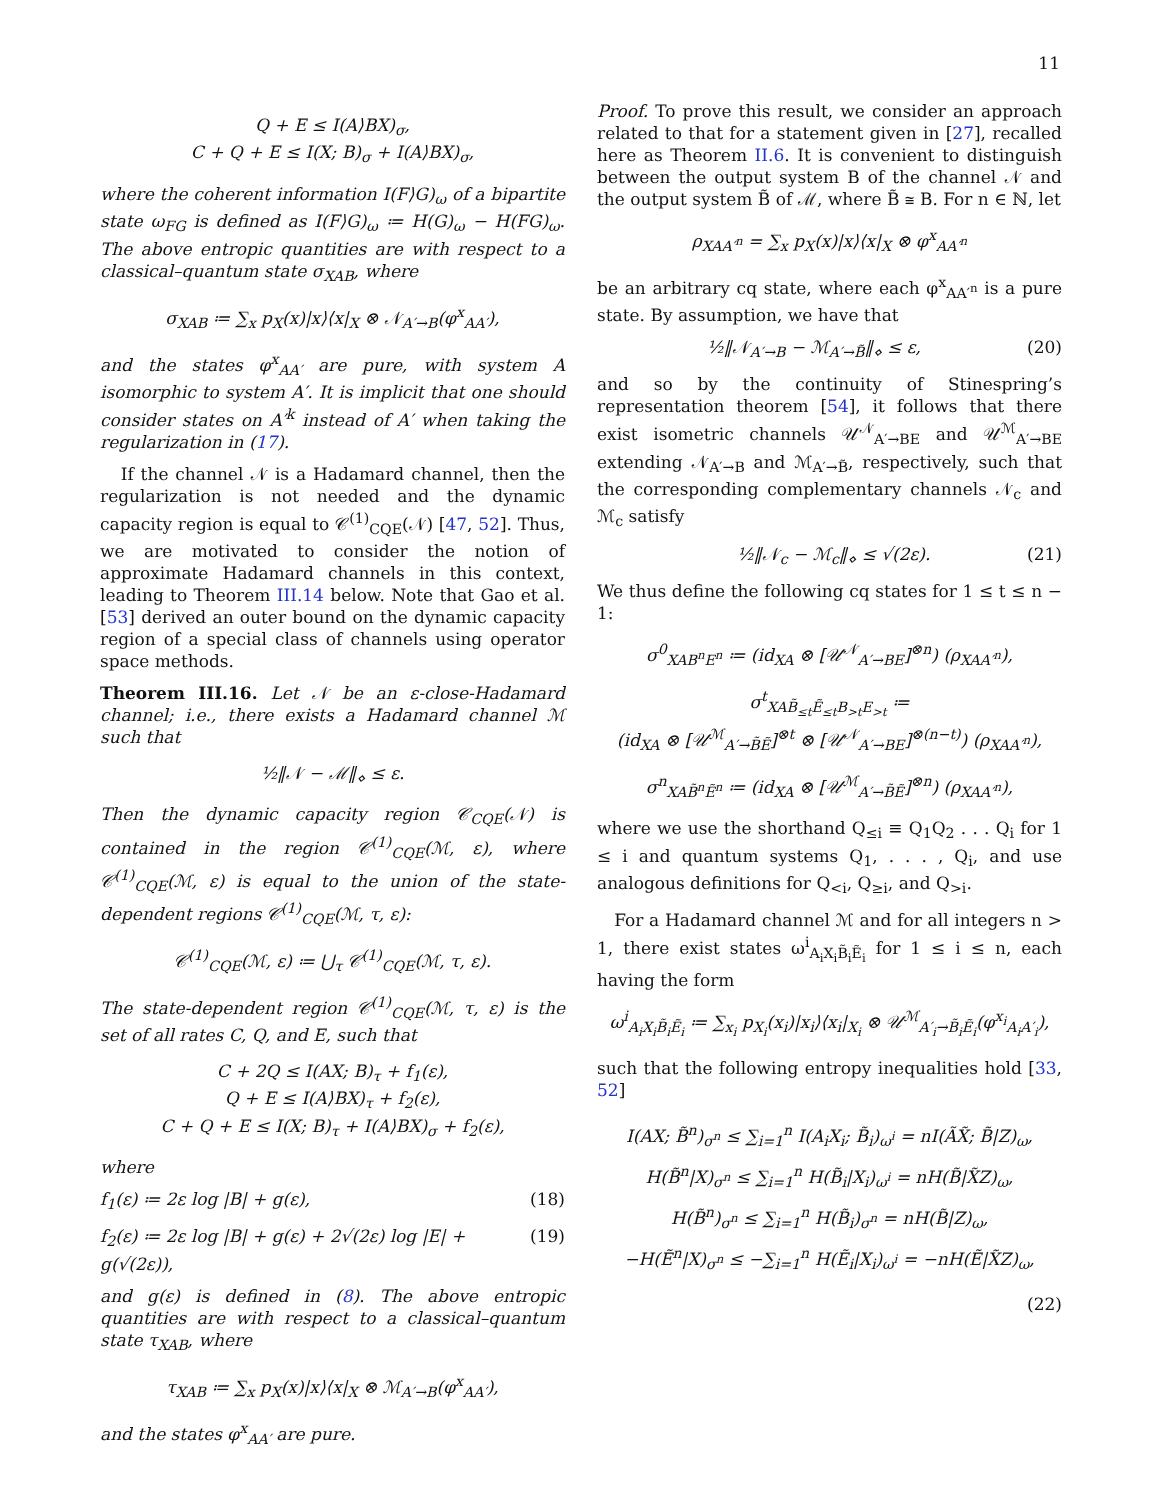11
Q + E ≤ I(A⟩BX)<sub>σ</sub>,
C + Q + E ≤ I(X; B)<sub>σ</sub> + I(A⟩BX)<sub>σ</sub>,
where the coherent information I(F⟩G)<sub>ω</sub> of a bipartite state ω<sub>FG</sub> is defined as I(F⟩G)<sub>ω</sub> ≔ H(G)<sub>ω</sub> − H(FG)<sub>ω</sub>. The above entropic quantities are with respect to a classical–quantum state σ<sub>XAB</sub>, where
σ<sub>XAB</sub> ≔ ∑<sub>x</sub> p<sub>X</sub>(x)|x⟩⟨x|<sub>X</sub> ⊗ 𝒩<sub>A′→B</sub>(φ<sup>x</sup><sub>AA′</sub>),
and the states φ<sup>x</sup><sub>AA′</sub> are pure, with system A isomorphic to system A′. It is implicit that one should consider states on A′<sup>k</sup> instead of A′ when taking the regularization in (17).
If the channel 𝒩 is a Hadamard channel, then the regularization is not needed and the dynamic capacity region is equal to 𝒞<sup>(1)</sup><sub>CQE</sub>(𝒩) [47, 52]. Thus, we are motivated to consider the notion of approximate Hadamard channels in this context, leading to Theorem III.14 below. Note that Gao et al. [53] derived an outer bound on the dynamic capacity region of a special class of channels using operator space methods.
Theorem III.16. Let 𝒩 be an ε-close-Hadamard channel; i.e., there exists a Hadamard channel ℳ such that
½‖𝒩 − ℳ‖<sub>⋄</sub> ≤ ε.
Then the dynamic capacity region 𝒞<sub>CQE</sub>(𝒩) is contained in the region 𝒞<sup>(1)</sup><sub>CQE</sub>(ℳ, ε), where 𝒞<sup>(1)</sup><sub>CQE</sub>(ℳ, ε) is equal to the union of the state-dependent regions 𝒞<sup>(1)</sup><sub>CQE</sub>(ℳ, τ, ε):
𝒞<sup>(1)</sup><sub>CQE</sub>(ℳ, ε) ≔ ⋃<sub>τ</sub> 𝒞<sup>(1)</sup><sub>CQE</sub>(ℳ, τ, ε).
The state-dependent region 𝒞<sup>(1)</sup><sub>CQE</sub>(ℳ, τ, ε) is the set of all rates C, Q, and E, such that
C + 2Q ≤ I(AX; B)<sub>τ</sub> + f<sub>1</sub>(ε),
Q + E ≤ I(A⟩BX)<sub>τ</sub> + f<sub>2</sub>(ε),
C + Q + E ≤ I(X; B)<sub>τ</sub> + I(A⟩BX)<sub>σ</sub> + f<sub>2</sub>(ε),
where
f<sub>1</sub>(ε) ≔ 2ε log |B| + g(ε), (18)
f<sub>2</sub>(ε) ≔ 2ε log |B| + g(ε) + 2√(2ε) log |E| + g(√(2ε)), (19)
and g(ε) is defined in (8). The above entropic quantities are with respect to a classical–quantum state τ<sub>XAB</sub>, where
τ<sub>XAB</sub> ≔ ∑<sub>x</sub> p<sub>X</sub>(x)|x⟩⟨x|<sub>X</sub> ⊗ ℳ<sub>A′→B</sub>(φ<sup>x</sup><sub>AA′</sub>),
and the states φ<sup>x</sup><sub>AA′</sub> are pure.
Proof. To prove this result, we consider an approach related to that for a statement given in [27], recalled here as Theorem II.6. It is convenient to distinguish between the output system B of the channel 𝒩 and the output system B̃ of ℳ, where B̃ ≅ B. For n ∈ ℕ, let
ρ<sub>XAA′<sup>n</sup></sub> = ∑<sub>x</sub> p<sub>X</sub>(x)|x⟩⟨x|<sub>X</sub> ⊗ φ<sup>x</sup><sub>AA′<sup>n</sup></sub>
be an arbitrary cq state, where each φ<sup>x</sup><sub>AA′<sup>n</sup></sub> is a pure state. By assumption, we have that
½‖𝒩<sub>A′→B</sub> − ℳ<sub>A′→B̃</sub>‖<sub>⋄</sub> ≤ ε, (20)
and so by the continuity of Stinespring’s representation theorem [54], it follows that there exist isometric channels 𝒰<sup>𝒩</sup><sub>A′→BE</sub> and 𝒰<sup>ℳ</sup><sub>A′→BE</sub> extending 𝒩<sub>A′→B</sub> and ℳ<sub>A′→B̃</sub>, respectively, such that the corresponding complementary channels 𝒩<sub>c</sub> and ℳ<sub>c</sub> satisfy
½‖𝒩<sub>c</sub> − ℳ<sub>c</sub>‖<sub>⋄</sub> ≤ √(2ε). (21)
We thus define the following cq states for 1 ≤ t ≤ n − 1:
σ<sup>0</sup><sub>XAB<sup>n</sup>E<sup>n</sup></sub> ≔ (id<sub>XA</sub> ⊗ [𝒰<sup>𝒩</sup><sub>A′→BE</sub>]<sup>⊗n</sup>) (ρ<sub>XAA′<sup>n</sup></sub>),
σ<sup>t</sup><sub>XAB̃<sub>≤t</sub>Ẽ<sub>≤t</sub>B<sub>>t</sub>E<sub>>t</sub></sub> ≔
(id<sub>XA</sub> ⊗ [𝒰<sup>ℳ</sup><sub>A′→B̃Ẽ</sub>]<sup>⊗t</sup> ⊗ [𝒰<sup>𝒩</sup><sub>A′→BE</sub>]<sup>⊗(n−t)</sup>) (ρ<sub>XAA′<sup>n</sup></sub>),
σ<sup>n</sup><sub>XAB̃<sup>n</sup>Ẽ<sup>n</sup></sub> ≔ (id<sub>XA</sub> ⊗ [𝒰<sup>ℳ</sup><sub>A′→B̃Ẽ</sub>]<sup>⊗n</sup>) (ρ<sub>XAA′<sup>n</sup></sub>),
where we use the shorthand Q<sub>≤i</sub> ≡ Q<sub>1</sub>Q<sub>2</sub> . . . Q<sub>i</sub> for 1 ≤ i and quantum systems Q<sub>1</sub>, . . . , Q<sub>i</sub>, and use analogous definitions for Q<sub><i</sub>, Q<sub>≥i</sub>, and Q<sub>>i</sub>.
For a Hadamard channel ℳ and for all integers n > 1, there exist states ω<sup>i</sup><sub>A<sub>i</sub>X<sub>i</sub>B̃<sub>i</sub>Ẽ<sub>i</sub></sub> for 1 ≤ i ≤ n, each having the form
ω<sup>i</sup><sub>A<sub>i</sub>X<sub>i</sub>B̃<sub>i</sub>Ẽ<sub>i</sub></sub> ≔ ∑<sub>x<sub>i</sub></sub> p<sub>X<sub>i</sub></sub>(x<sub>i</sub>)|x<sub>i</sub>⟩⟨x<sub>i</sub>|<sub>X<sub>i</sub></sub> ⊗ 𝒰<sup>ℳ</sup><sub>A′<sub>i</sub>→B̃<sub>i</sub>Ẽ<sub>i</sub></sub>(φ<sup>x<sub>i</sub></sup><sub>A<sub>i</sub>A′<sub>i</sub></sub>),
such that the following entropy inequalities hold [33, 52]
I(AX; B̃<sup>n</sup>)<sub>σ<sup>n</sup></sub> ≤ ∑<sub>i=1</sub><sup>n</sup> I(A<sub>i</sub>X<sub>i</sub>; B̃<sub>i</sub>)<sub>ω<sup>i</sup></sub> = nI(ÃX̃; B̃|Z)<sub>ω</sub>,
H(B̃<sup>n</sup>|X)<sub>σ<sup>n</sup></sub> ≤ ∑<sub>i=1</sub><sup>n</sup> H(B̃<sub>i</sub>|X<sub>i</sub>)<sub>ω<sup>i</sup></sub> = nH(B̃|X̃Z)<sub>ω</sub>,
H(B̃<sup>n</sup>)<sub>σ<sup>n</sup></sub> ≤ ∑<sub>i=1</sub><sup>n</sup> H(B̃<sub>i</sub>)<sub>σ<sup>n</sup></sub> = nH(B̃|Z)<sub>ω</sub>,
−H(Ẽ<sup>n</sup>|X)<sub>σ<sup>n</sup></sub> ≤ −∑<sub>i=1</sub><sup>n</sup> H(Ẽ<sub>i</sub>|X<sub>i</sub>)<sub>ω<sup>i</sup></sub> = −nH(Ẽ|X̃Z)<sub>ω</sub>,
(22)